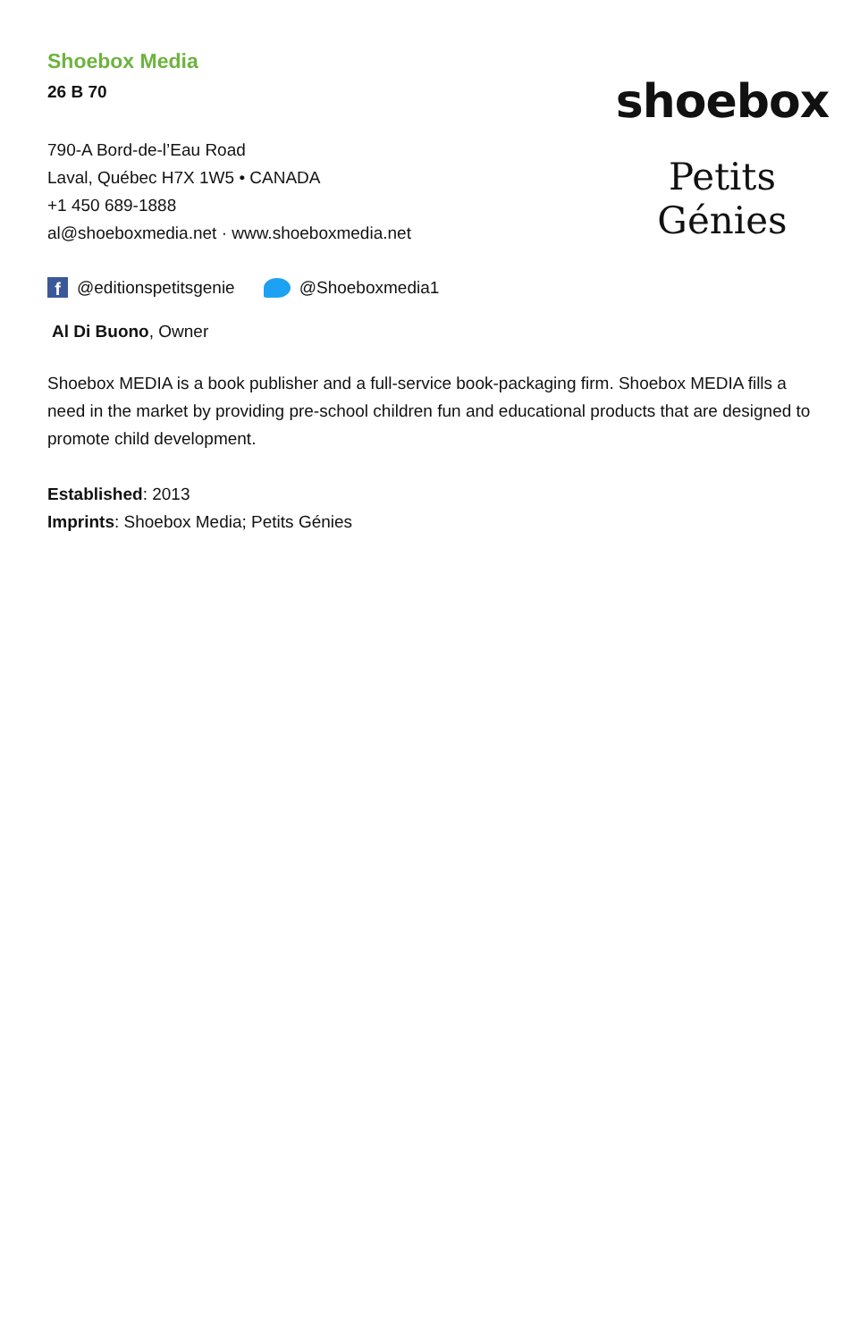Shoebox Media
26 B 70
790-A Bord-de-l’Eau Road
Laval, Québec H7X 1W5 • CANADA
+1 450 689-1888
al@shoeboxmedia.net · www.shoeboxmedia.net
shoebox
Petits Génies
f @editionspetitsgenie @Shoeboxmedia1
Al Di Buono, Owner
Shoebox MEDIA is a book publisher and a full-service book-packaging firm. Shoebox MEDIA fills a need in the market by providing pre-school children fun and educational products that are designed to promote child development.
Established: 2013
Imprints: Shoebox Media; Petits Génies